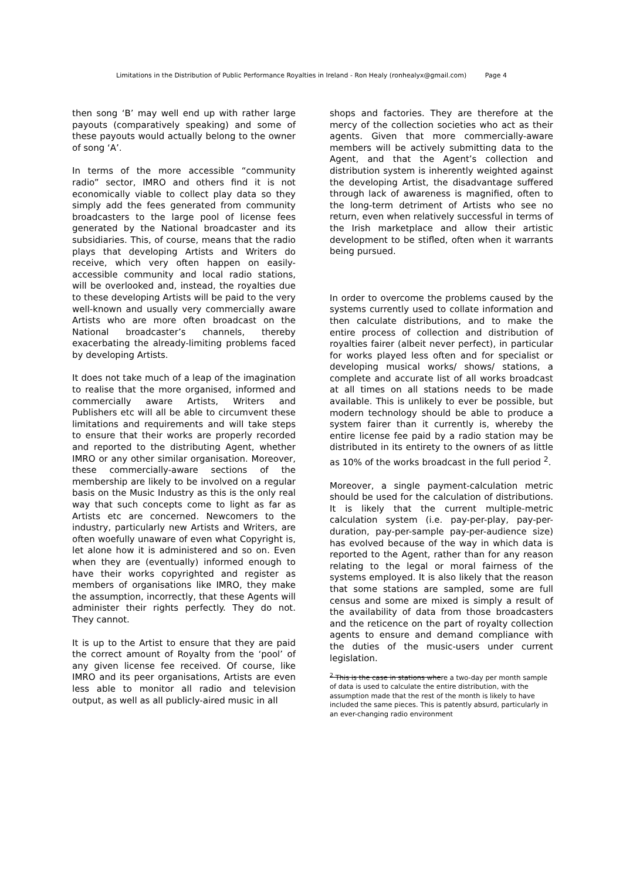Limitations in the Distribution of Public Performance Royalties in Ireland - Ron Healy (ronhealyx@gmail.com) Page 4
then song ‘B’ may well end up with rather large payouts (comparatively speaking) and some of these payouts would actually belong to the owner of song ‘A’.
In terms of the more accessible “community radio” sector, IMRO and others find it is not economically viable to collect play data so they simply add the fees generated from community broadcasters to the large pool of license fees generated by the National broadcaster and its subsidiaries. This, of course, means that the radio plays that developing Artists and Writers do receive, which very often happen on easily-accessible community and local radio stations, will be overlooked and, instead, the royalties due to these developing Artists will be paid to the very well-known and usually very commercially aware Artists who are more often broadcast on the National broadcaster’s channels, thereby exacerbating the already-limiting problems faced by developing Artists.
It does not take much of a leap of the imagination to realise that the more organised, informed and commercially aware Artists, Writers and Publishers etc will all be able to circumvent these limitations and requirements and will take steps to ensure that their works are properly recorded and reported to the distributing Agent, whether IMRO or any other similar organisation. Moreover, these commercially-aware sections of the membership are likely to be involved on a regular basis on the Music Industry as this is the only real way that such concepts come to light as far as Artists etc are concerned. Newcomers to the industry, particularly new Artists and Writers, are often woefully unaware of even what Copyright is, let alone how it is administered and so on. Even when they are (eventually) informed enough to have their works copyrighted and register as members of organisations like IMRO, they make the assumption, incorrectly, that these Agents will administer their rights perfectly. They do not. They cannot.
It is up to the Artist to ensure that they are paid the correct amount of Royalty from the ‘pool’ of any given license fee received. Of course, like IMRO and its peer organisations, Artists are even less able to monitor all radio and television output, as well as all publicly-aired music in all
shops and factories. They are therefore at the mercy of the collection societies who act as their agents. Given that more commercially-aware members will be actively submitting data to the Agent, and that the Agent’s collection and distribution system is inherently weighted against the developing Artist, the disadvantage suffered through lack of awareness is magnified, often to the long-term detriment of Artists who see no return, even when relatively successful in terms of the Irish marketplace and allow their artistic development to be stifled, often when it warrants being pursued.
In order to overcome the problems caused by the systems currently used to collate information and then calculate distributions, and to make the entire process of collection and distribution of royalties fairer (albeit never perfect), in particular for works played less often and for specialist or developing musical works/ shows/ stations, a complete and accurate list of all works broadcast at all times on all stations needs to be made available. This is unlikely to ever be possible, but modern technology should be able to produce a system fairer than it currently is, whereby the entire license fee paid by a radio station may be distributed in its entirety to the owners of as little as 10% of the works broadcast in the full period <sup>2</sup>.
Moreover, a single payment-calculation metric should be used for the calculation of distributions. It is likely that the current multiple-metric calculation system (i.e. pay-per-play, pay-per-duration, pay-per-sample pay-per-audience size) has evolved because of the way in which data is reported to the Agent, rather than for any reason relating to the legal or moral fairness of the systems employed. It is also likely that the reason that some stations are sampled, some are full census and some are mixed is simply a result of the availability of data from those broadcasters and the reticence on the part of royalty collection agents to ensure and demand compliance with the duties of the music-users under current legislation.
<sup>2</sup> This is the case in stations where a two-day per month sample of data is used to calculate the entire distribution, with the assumption made that the rest of the month is likely to have included the same pieces. This is patently absurd, particularly in an ever-changing radio environment